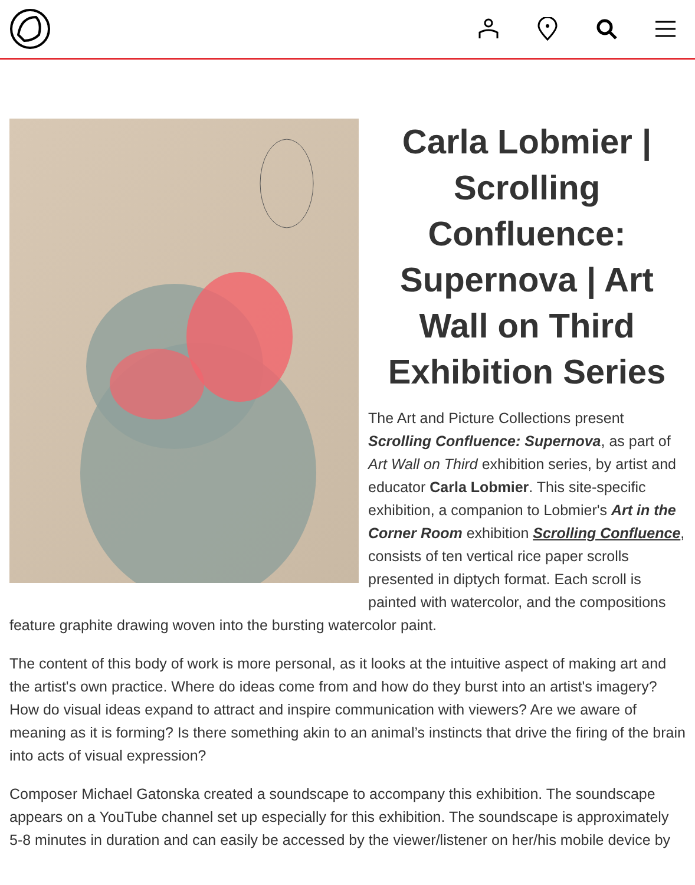Carla Lobmier | Scrolling Confluence: Supernova | Art Wall on Third Exhibition Series
The Art and Picture Collections present Scrolling Confluence: Supernova, as part of Art Wall on Third exhibition series, by artist and educator Carla Lobmier. This site-specific exhibition, a companion to Lobmier's Art in the Corner Room exhibition Scrolling Confluence, consists of ten vertical rice paper scrolls presented in diptych format. Each scroll is painted with watercolor, and the compositions feature graphite drawing woven into the bursting watercolor paint.
The content of this body of work is more personal, as it looks at the intuitive aspect of making art and the artist's own practice. Where do ideas come from and how do they burst into an artist's imagery? How do visual ideas expand to attract and inspire communication with viewers? Are we aware of meaning as it is forming? Is there something akin to an animal’s instincts that drive the firing of the brain into acts of visual expression?
Composer Michael Gatonska created a soundscape to accompany this exhibition. The soundscape appears on a YouTube channel set up especially for this exhibition. The soundscape is approximately 5-8 minutes in duration and can easily be accessed by the viewer/listener on her/his mobile device by